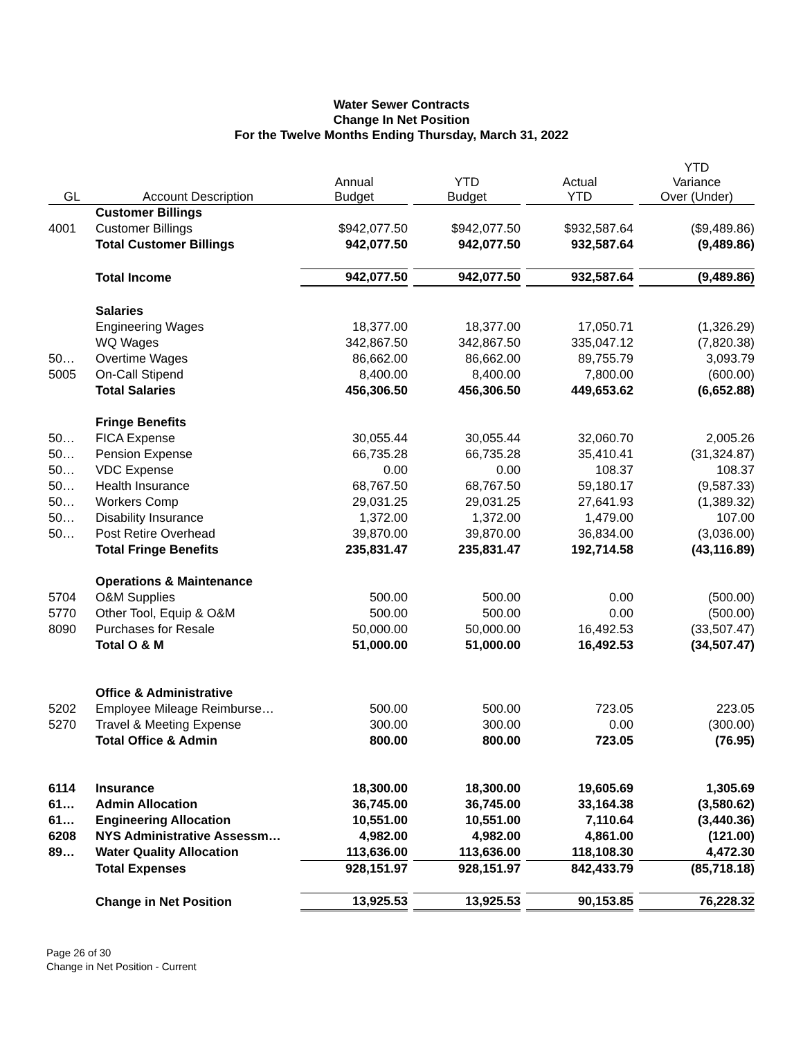Water Sewer Contracts
Change In Net Position
For the Twelve Months Ending Thursday, March 31, 2022
| GL | Account Description | Annual Budget | | YTD Budget | | Actual YTD | | YTD Variance Over (Under) |
| --- | --- | --- | --- | --- | --- | --- | --- | --- |
| | Customer Billings | | | | | | | |
| 4001 | Customer Billings | $942,077.50 | | $942,077.50 | | $932,587.64 | | ($9,489.86) |
| | Total Customer Billings | 942,077.50 | | 942,077.50 | | 932,587.64 | | (9,489.86) |
| | Total Income | 942,077.50 | | 942,077.50 | | 932,587.64 | | (9,489.86) |
| | Salaries | | | | | | | |
| | Engineering Wages | 18,377.00 | | 18,377.00 | | 17,050.71 | | (1,326.29) |
| | WQ Wages | 342,867.50 | | 342,867.50 | | 335,047.12 | | (7,820.38) |
| 50… | Overtime Wages | 86,662.00 | | 86,662.00 | | 89,755.79 | | 3,093.79 |
| 5005 | On-Call Stipend | 8,400.00 | | 8,400.00 | | 7,800.00 | | (600.00) |
| | Total Salaries | 456,306.50 | | 456,306.50 | | 449,653.62 | | (6,652.88) |
| | Fringe Benefits | | | | | | | |
| 50… | FICA Expense | 30,055.44 | | 30,055.44 | | 32,060.70 | | 2,005.26 |
| 50… | Pension Expense | 66,735.28 | | 66,735.28 | | 35,410.41 | | (31,324.87) |
| 50… | VDC Expense | 0.00 | | 0.00 | | 108.37 | | 108.37 |
| 50… | Health Insurance | 68,767.50 | | 68,767.50 | | 59,180.17 | | (9,587.33) |
| 50… | Workers Comp | 29,031.25 | | 29,031.25 | | 27,641.93 | | (1,389.32) |
| 50… | Disability Insurance | 1,372.00 | | 1,372.00 | | 1,479.00 | | 107.00 |
| 50… | Post Retire Overhead | 39,870.00 | | 39,870.00 | | 36,834.00 | | (3,036.00) |
| | Total Fringe Benefits | 235,831.47 | | 235,831.47 | | 192,714.58 | | (43,116.89) |
| | Operations & Maintenance | | | | | | | |
| 5704 | O&M Supplies | 500.00 | | 500.00 | | 0.00 | | (500.00) |
| 5770 | Other Tool, Equip & O&M | 500.00 | | 500.00 | | 0.00 | | (500.00) |
| 8090 | Purchases for Resale | 50,000.00 | | 50,000.00 | | 16,492.53 | | (33,507.47) |
| | Total O & M | 51,000.00 | | 51,000.00 | | 16,492.53 | | (34,507.47) |
| | Office & Administrative | | | | | | | |
| 5202 | Employee Mileage Reimburse… | 500.00 | | 500.00 | | 723.05 | | 223.05 |
| 5270 | Travel & Meeting Expense | 300.00 | | 300.00 | | 0.00 | | (300.00) |
| | Total Office & Admin | 800.00 | | 800.00 | | 723.05 | | (76.95) |
| 6114 | Insurance | 18,300.00 | | 18,300.00 | | 19,605.69 | | 1,305.69 |
| 61… | Admin Allocation | 36,745.00 | | 36,745.00 | | 33,164.38 | | (3,580.62) |
| 61… | Engineering Allocation | 10,551.00 | | 10,551.00 | | 7,110.64 | | (3,440.36) |
| 6208 | NYS Administrative Assessm… | 4,982.00 | | 4,982.00 | | 4,861.00 | | (121.00) |
| 89… | Water Quality Allocation | 113,636.00 | | 113,636.00 | | 118,108.30 | | 4,472.30 |
| | Total Expenses | 928,151.97 | | 928,151.97 | | 842,433.79 | | (85,718.18) |
| | Change in Net Position | 13,925.53 | | 13,925.53 | | 90,153.85 | | 76,228.32 |
Page 26 of 30
Change in Net Position - Current